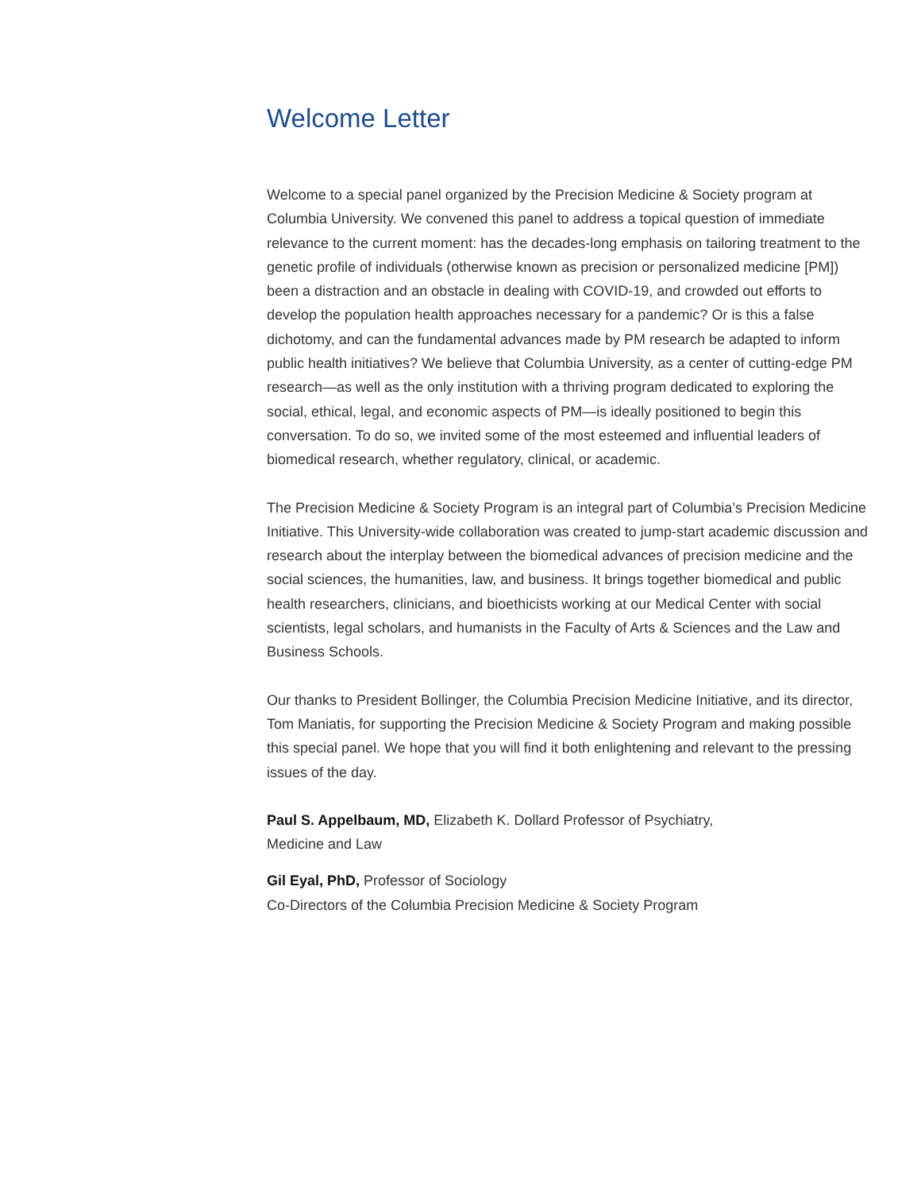Welcome Letter
Welcome to a special panel organized by the Precision Medicine & Society program at Columbia University. We convened this panel to address a topical question of immediate relevance to the current moment: has the decades-long emphasis on tailoring treatment to the genetic profile of individuals (otherwise known as precision or personalized medicine [PM]) been a distraction and an obstacle in dealing with COVID-19, and crowded out efforts to develop the population health approaches necessary for a pandemic? Or is this a false dichotomy, and can the fundamental advances made by PM research be adapted to inform public health initiatives? We believe that Columbia University, as a center of cutting-edge PM research—as well as the only institution with a thriving program dedicated to exploring the social, ethical, legal, and economic aspects of PM—is ideally positioned to begin this conversation. To do so, we invited some of the most esteemed and influential leaders of biomedical research, whether regulatory, clinical, or academic.
The Precision Medicine & Society Program is an integral part of Columbia’s Precision Medicine Initiative. This University-wide collaboration was created to jump-start academic discussion and research about the interplay between the biomedical advances of precision medicine and the social sciences, the humanities, law, and business. It brings together biomedical and public health researchers, clinicians, and bioethicists working at our Medical Center with social scientists, legal scholars, and humanists in the Faculty of Arts & Sciences and the Law and Business Schools.
Our thanks to President Bollinger, the Columbia Precision Medicine Initiative, and its director, Tom Maniatis, for supporting the Precision Medicine & Society Program and making possible this special panel. We hope that you will find it both enlightening and relevant to the pressing issues of the day.
Paul S. Appelbaum, MD, Elizabeth K. Dollard Professor of Psychiatry,
Medicine and Law
Gil Eyal, PhD, Professor of Sociology
Co-Directors of the Columbia Precision Medicine & Society Program